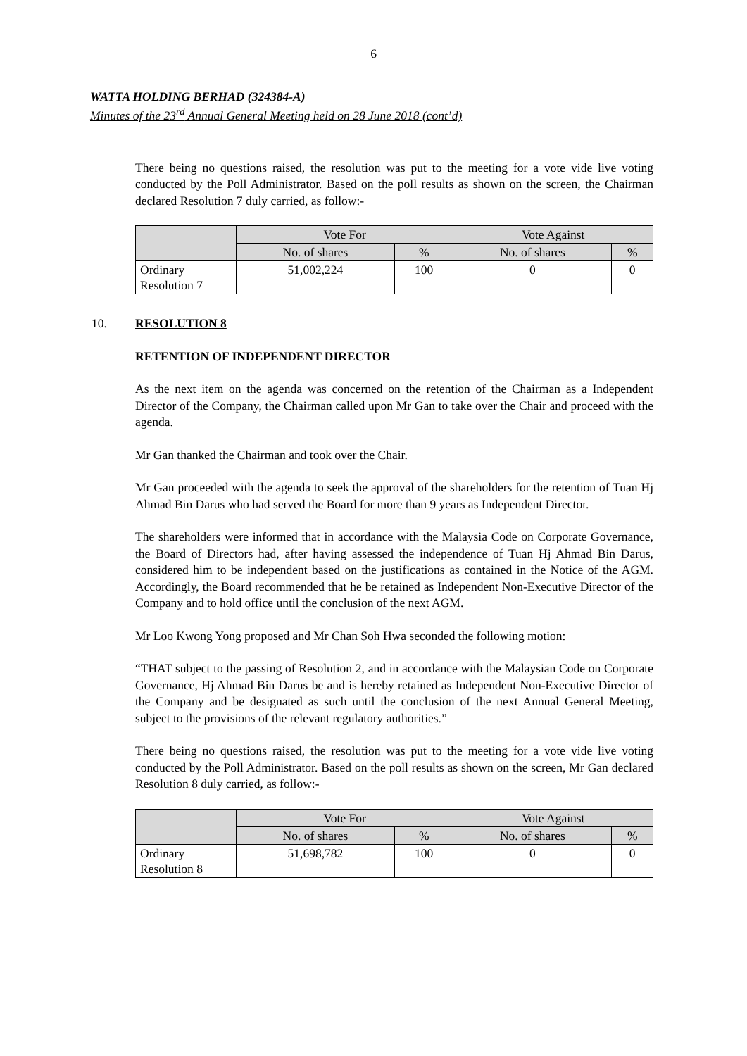6
WATTA HOLDING BERHAD (324384-A)
Minutes of the 23<sup>rd</sup> Annual General Meeting held on 28 June 2018 (cont’d)
There being no questions raised, the resolution was put to the meeting for a vote vide live voting conducted by the Poll Administrator. Based on the poll results as shown on the screen, the Chairman declared Resolution 7 duly carried, as follow:-
| | Vote For | | Vote Against | |
| --- | --- | --- | --- | --- |
| | No. of shares | % | No. of shares | % |
| Ordinary Resolution 7 | 51,002,224 | 100 | 0 | 0 |
10. RESOLUTION 8
RETENTION OF INDEPENDENT DIRECTOR
As the next item on the agenda was concerned on the retention of the Chairman as a Independent Director of the Company, the Chairman called upon Mr Gan to take over the Chair and proceed with the agenda.
Mr Gan thanked the Chairman and took over the Chair.
Mr Gan proceeded with the agenda to seek the approval of the shareholders for the retention of Tuan Hj Ahmad Bin Darus who had served the Board for more than 9 years as Independent Director.
The shareholders were informed that in accordance with the Malaysia Code on Corporate Governance, the Board of Directors had, after having assessed the independence of Tuan Hj Ahmad Bin Darus, considered him to be independent based on the justifications as contained in the Notice of the AGM. Accordingly, the Board recommended that he be retained as Independent Non-Executive Director of the Company and to hold office until the conclusion of the next AGM.
Mr Loo Kwong Yong proposed and Mr Chan Soh Hwa seconded the following motion:
“THAT subject to the passing of Resolution 2, and in accordance with the Malaysian Code on Corporate Governance, Hj Ahmad Bin Darus be and is hereby retained as Independent Non-Executive Director of the Company and be designated as such until the conclusion of the next Annual General Meeting, subject to the provisions of the relevant regulatory authorities.”
There being no questions raised, the resolution was put to the meeting for a vote vide live voting conducted by the Poll Administrator. Based on the poll results as shown on the screen, Mr Gan declared Resolution 8 duly carried, as follow:-
| | Vote For | | Vote Against | |
| --- | --- | --- | --- | --- |
| | No. of shares | % | No. of shares | % |
| Ordinary Resolution 8 | 51,698,782 | 100 | 0 | 0 |